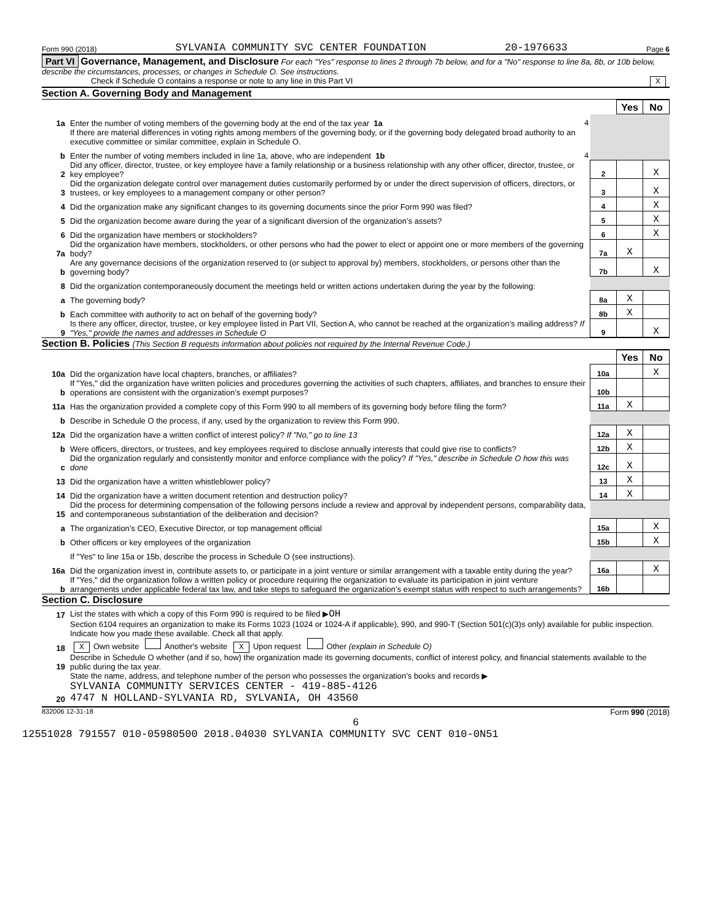Form 990 (2018) SYLVANIA COMMUNITY SVC CENTER FOUNDATION 20-1976633 Page 6
Part VI Governance, Management, and Disclosure For each "Yes" response to lines 2 through 7b below, and for a "No" response to line 8a, 8b, or 10b below, describe the circumstances, processes, or changes in Schedule O. See instructions.
Check if Schedule O contains a response or note to any line in this Part VI X
Section A. Governing Body and Management
| | | | Yes | No |
| 1a | Enter the number of voting members of the governing body at the end of the tax year 1a 4 | | | |
| | If there are material differences in voting rights among members of the governing body, or if the governing body delegated broad authority to an executive committee or similar committee, explain in Schedule O. | | | |
| b | Enter the number of voting members included in line 1a, above, who are independent 1b 4 | | | |
| 2 | Did any officer, director, trustee, or key employee have a family relationship or a business relationship with any other officer, director, trustee, or key employee? | 2 | | X |
| 3 | Did the organization delegate control over management duties customarily performed by or under the direct supervision of officers, directors, or trustees, or key employees to a management company or other person? | 3 | | X |
| 4 | Did the organization make any significant changes to its governing documents since the prior Form 990 was filed? | 4 | | X |
| 5 | Did the organization become aware during the year of a significant diversion of the organization’s assets? | 5 | | X |
| 6 | Did the organization have members or stockholders? | 6 | | X |
| 7a | Did the organization have members, stockholders, or other persons who had the power to elect or appoint one or more members of the governing body? | 7a | X | |
| b | Are any governance decisions of the organization reserved to (or subject to approval by) members, stockholders, or persons other than the governing body? | 7b | | X |
| 8 | Did the organization contemporaneously document the meetings held or written actions undertaken during the year by the following: | | | |
| a | The governing body? | 8a | X | |
| b | Each committee with authority to act on behalf of the governing body? | 8b | X | |
| 9 | Is there any officer, director, trustee, or key employee listed in Part VII, Section A, who cannot be reached at the organization’s mailing address? If "Yes," provide the names and addresses in Schedule O | 9 | | X |
Section B. Policies (This Section B requests information about policies not required by the Internal Revenue Code.)
| | | | Yes | No |
| 10a | Did the organization have local chapters, branches, or affiliates? | 10a | | X |
| b | If "Yes," did the organization have written policies and procedures governing the activities of such chapters, affiliates, and branches to ensure their operations are consistent with the organization’s exempt purposes? | 10b | | |
| 11a | Has the organization provided a complete copy of this Form 990 to all members of its governing body before filing the form? | 11a | X | |
| b | Describe in Schedule O the process, if any, used by the organization to review this Form 990. | | | |
| 12a | Did the organization have a written conflict of interest policy? If "No," go to line 13 | 12a | X | |
| b | Were officers, directors, or trustees, and key employees required to disclose annually interests that could give rise to conflicts? | 12b | X | |
| c | Did the organization regularly and consistently monitor and enforce compliance with the policy? If "Yes," describe in Schedule O how this was done | 12c | X | |
| 13 | Did the organization have a written whistleblower policy? | 13 | X | |
| 14 | Did the organization have a written document retention and destruction policy? | 14 | X | |
| 15 | Did the process for determining compensation of the following persons include a review and approval by independent persons, comparability data, and contemporaneous substantiation of the deliberation and decision? | | | |
| a | The organization’s CEO, Executive Director, or top management official | 15a | | X |
| b | Other officers or key employees of the organization | 15b | | X |
| | If "Yes" to line 15a or 15b, describe the process in Schedule O (see instructions). | | | |
| 16a | Did the organization invest in, contribute assets to, or participate in a joint venture or similar arrangement with a taxable entity during the year? | 16a | | X |
| b | If "Yes," did the organization follow a written policy or procedure requiring the organization to evaluate its participation in joint venture arrangements under applicable federal tax law, and take steps to safeguard the organization’s exempt status with respect to such arrangements? | 16b | | |
Section C. Disclosure
| 17 | List the states with which a copy of this Form 990 is required to be filed ▶ OH |
| 18 | Section 6104 requires an organization to make its Forms 1023 (1024 or 1024-A if applicable), 990, and 990-T (Section 501(c)(3)s only) available for public inspection. Indicate how you made these available. Check all that apply. X Own website Another's website X Upon request Other (explain in Schedule O) |
| 19 | Describe in Schedule O whether (and if so, how) the organization made its governing documents, conflict of interest policy, and financial statements available to the public during the tax year. |
| 20 | State the name, address, and telephone number of the person who possesses the organization’s books and records ▶ SYLVANIA COMMUNITY SERVICES CENTER - 419-885-4126 4747 N HOLLAND-SYLVANIA RD, SYLVANIA, OH 43560 |
832006 12-31-18 Form 990 (2018)
6
12551028 791557 010-05980500 2018.04030 SYLVANIA COMMUNITY SVC CENT 010-0N51